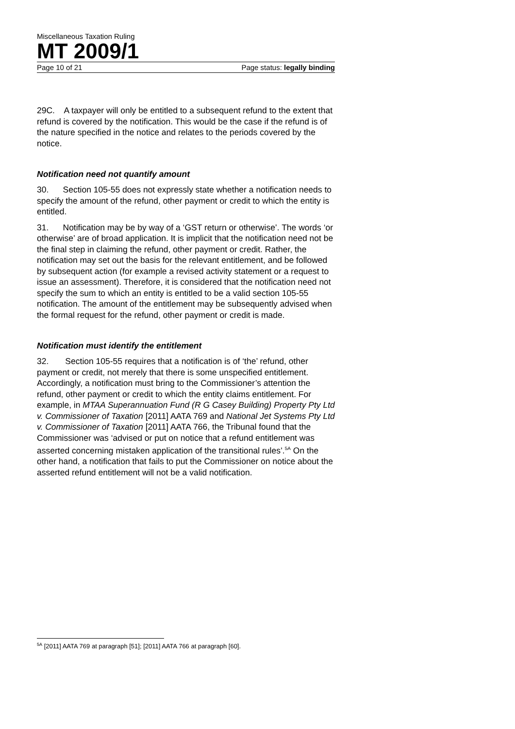Miscellaneous Taxation Ruling
MT 2009/1
Page 10 of 21 Page status: legally binding
29C. A taxpayer will only be entitled to a subsequent refund to the extent that refund is covered by the notification. This would be the case if the refund is of the nature specified in the notice and relates to the periods covered by the notice.
Notification need not quantify amount
30. Section 105-55 does not expressly state whether a notification needs to specify the amount of the refund, other payment or credit to which the entity is entitled.
31. Notification may be by way of a ‘GST return or otherwise’. The words ‘or otherwise’ are of broad application. It is implicit that the notification need not be the final step in claiming the refund, other payment or credit. Rather, the notification may set out the basis for the relevant entitlement, and be followed by subsequent action (for example a revised activity statement or a request to issue an assessment). Therefore, it is considered that the notification need not specify the sum to which an entity is entitled to be a valid section 105-55 notification. The amount of the entitlement may be subsequently advised when the formal request for the refund, other payment or credit is made.
Notification must identify the entitlement
32. Section 105-55 requires that a notification is of ‘the’ refund, other payment or credit, not merely that there is some unspecified entitlement. Accordingly, a notification must bring to the Commissioner’s attention the refund, other payment or credit to which the entity claims entitlement. For example, in MTAA Superannuation Fund (R G Casey Building) Property Pty Ltd v. Commissioner of Taxation [2011] AATA 769 and National Jet Systems Pty Ltd v. Commissioner of Taxation [2011] AATA 766, the Tribunal found that the Commissioner was ‘advised or put on notice that a refund entitlement was asserted concerning mistaken application of the transitional rules’.<sup>5A</sup> On the other hand, a notification that fails to put the Commissioner on notice about the asserted refund entitlement will not be a valid notification.
<sup>5A</sup> [2011] AATA 769 at paragraph [51]; [2011] AATA 766 at paragraph [60].